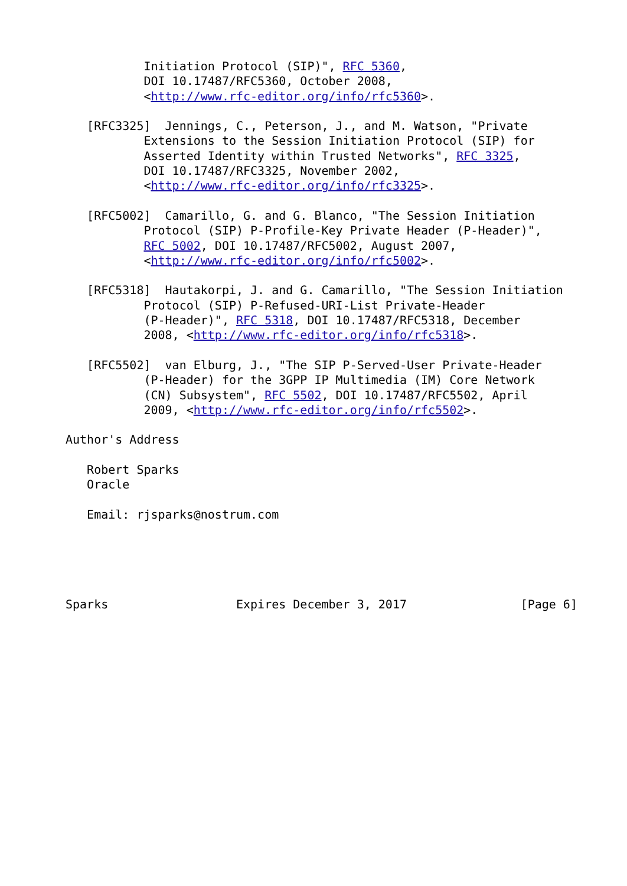Initiation Protocol (SIP)", RFC 5360,
           DOI 10.17487/RFC5360, October 2008,
           <http://www.rfc-editor.org/info/rfc5360>.

   [RFC3325]  Jennings, C., Peterson, J., and M. Watson, "Private
           Extensions to the Session Initiation Protocol (SIP) for
           Asserted Identity within Trusted Networks", RFC 3325,
           DOI 10.17487/RFC3325, November 2002,
           <http://www.rfc-editor.org/info/rfc3325>.

   [RFC5002]  Camarillo, G. and G. Blanco, "The Session Initiation
           Protocol (SIP) P-Profile-Key Private Header (P-Header)",
           RFC 5002, DOI 10.17487/RFC5002, August 2007,
           <http://www.rfc-editor.org/info/rfc5002>.

   [RFC5318]  Hautakorpi, J. and G. Camarillo, "The Session Initiation
           Protocol (SIP) P-Refused-URI-List Private-Header
           (P-Header)", RFC 5318, DOI 10.17487/RFC5318, December
           2008, <http://www.rfc-editor.org/info/rfc5318>.

   [RFC5502]  van Elburg, J., "The SIP P-Served-User Private-Header
           (P-Header) for the 3GPP IP Multimedia (IM) Core Network
           (CN) Subsystem", RFC 5502, DOI 10.17487/RFC5502, April
           2009, <http://www.rfc-editor.org/info/rfc5502>.

Author's Address

   Robert Sparks
   Oracle

   Email: rjsparks@nostrum.com





Sparks                  Expires December 3, 2017                [Page 6]